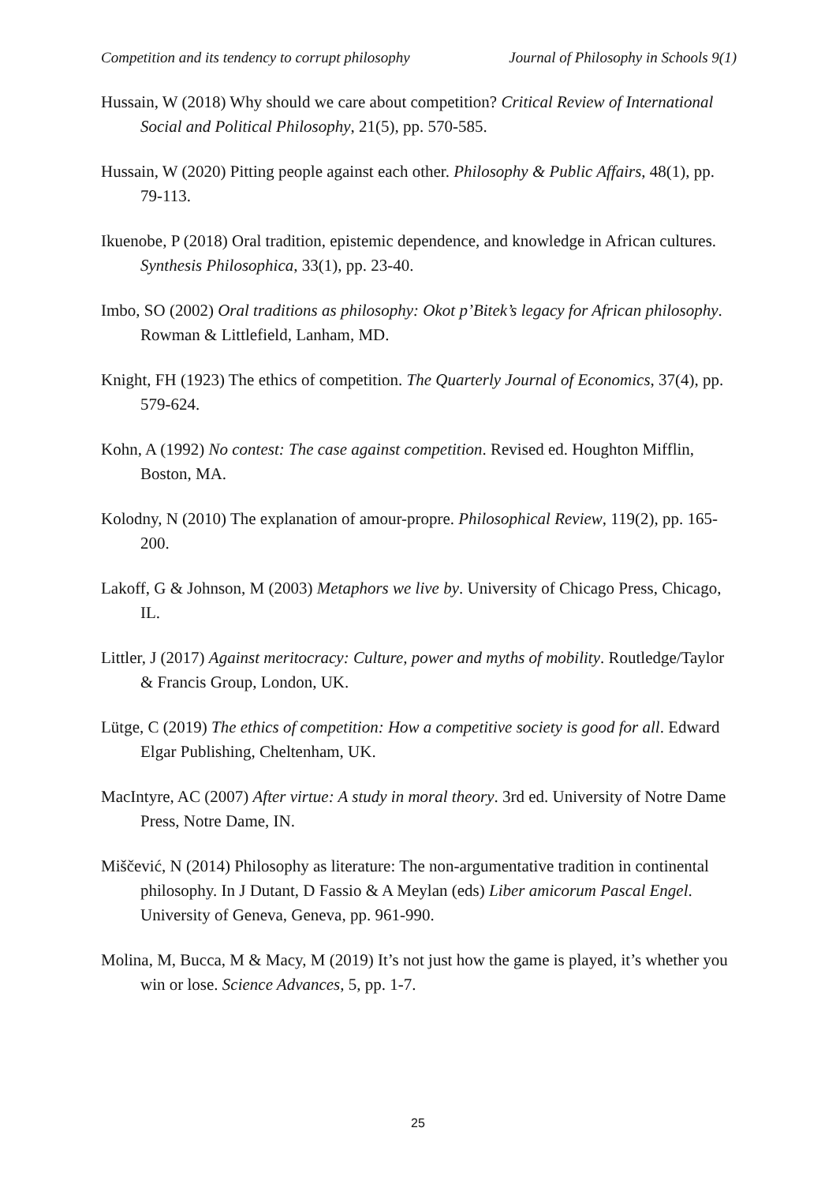Competition and its tendency to corrupt philosophy Journal of Philosophy in Schools 9(1)
Hussain, W (2018) Why should we care about competition? Critical Review of International Social and Political Philosophy, 21(5), pp. 570-585.
Hussain, W (2020) Pitting people against each other. Philosophy & Public Affairs, 48(1), pp. 79-113.
Ikuenobe, P (2018) Oral tradition, epistemic dependence, and knowledge in African cultures. Synthesis Philosophica, 33(1), pp. 23-40.
Imbo, SO (2002) Oral traditions as philosophy: Okot p’Bitek’s legacy for African philosophy. Rowman & Littlefield, Lanham, MD.
Knight, FH (1923) The ethics of competition. The Quarterly Journal of Economics, 37(4), pp. 579-624.
Kohn, A (1992) No contest: The case against competition. Revised ed. Houghton Mifflin, Boston, MA.
Kolodny, N (2010) The explanation of amour-propre. Philosophical Review, 119(2), pp. 165-200.
Lakoff, G & Johnson, M (2003) Metaphors we live by. University of Chicago Press, Chicago, IL.
Littler, J (2017) Against meritocracy: Culture, power and myths of mobility. Routledge/Taylor & Francis Group, London, UK.
Lütge, C (2019) The ethics of competition: How a competitive society is good for all. Edward Elgar Publishing, Cheltenham, UK.
MacIntyre, AC (2007) After virtue: A study in moral theory. 3rd ed. University of Notre Dame Press, Notre Dame, IN.
Miščević, N (2014) Philosophy as literature: The non-argumentative tradition in continental philosophy. In J Dutant, D Fassio & A Meylan (eds) Liber amicorum Pascal Engel. University of Geneva, Geneva, pp. 961-990.
Molina, M, Bucca, M & Macy, M (2019) It’s not just how the game is played, it’s whether you win or lose. Science Advances, 5, pp. 1-7.
25